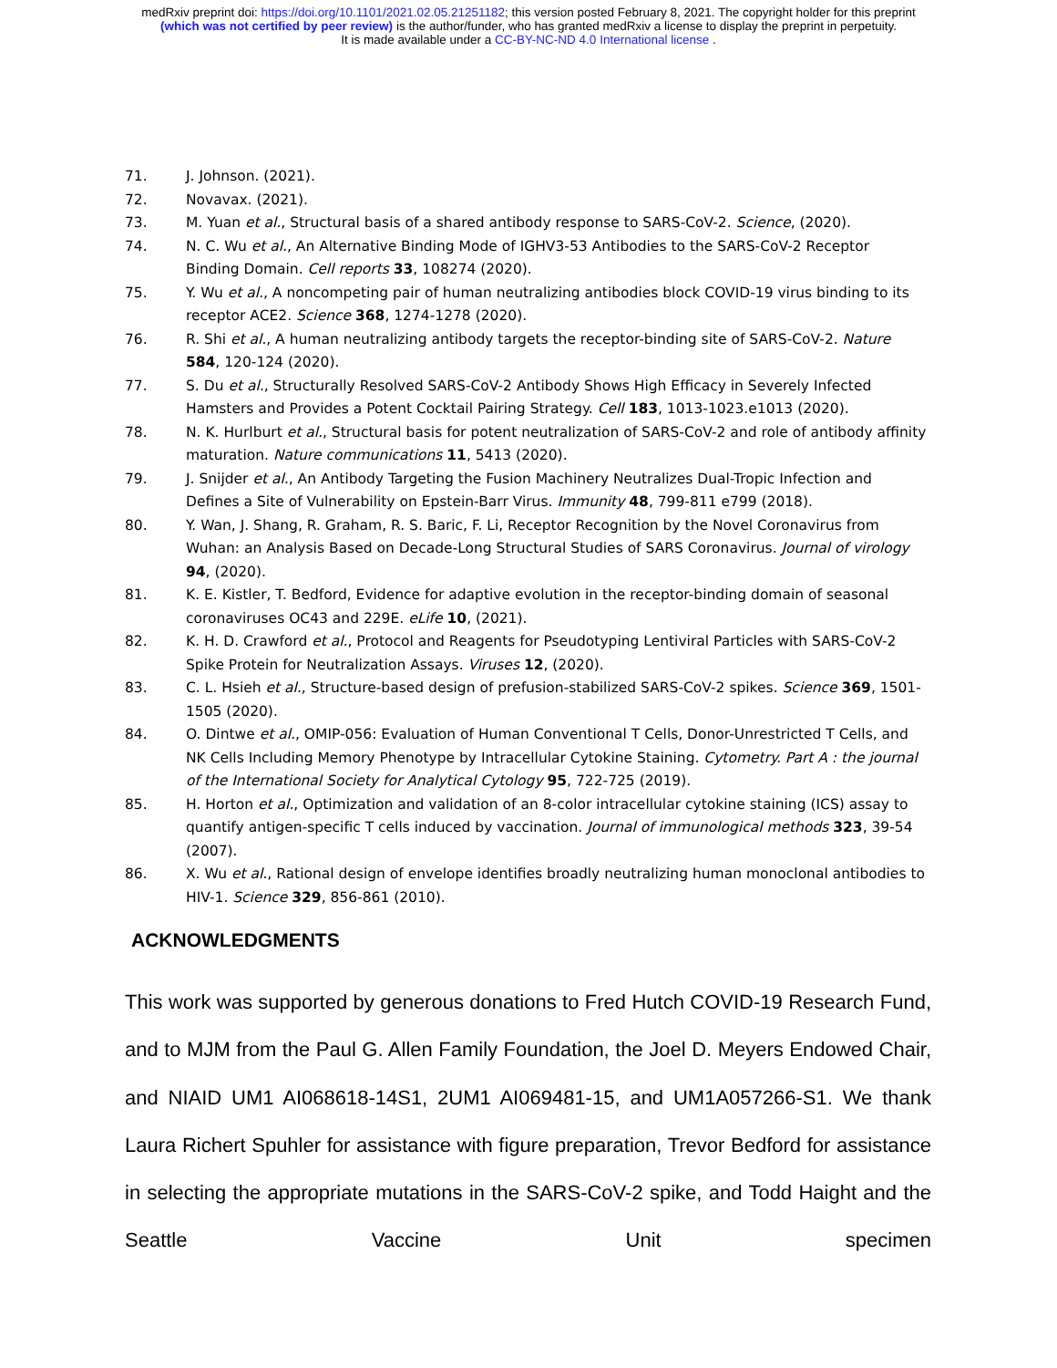medRxiv preprint doi: https://doi.org/10.1101/2021.02.05.21251182; this version posted February 8, 2021. The copyright holder for this preprint
(which was not certified by peer review) is the author/funder, who has granted medRxiv a license to display the preprint in perpetuity.
It is made available under a CC-BY-NC-ND 4.0 International license .
71. J. Johnson. (2021).
72. Novavax. (2021).
73. M. Yuan et al., Structural basis of a shared antibody response to SARS-CoV-2. Science, (2020).
74. N. C. Wu et al., An Alternative Binding Mode of IGHV3-53 Antibodies to the SARS-CoV-2 Receptor Binding Domain. Cell reports 33, 108274 (2020).
75. Y. Wu et al., A noncompeting pair of human neutralizing antibodies block COVID-19 virus binding to its receptor ACE2. Science 368, 1274-1278 (2020).
76. R. Shi et al., A human neutralizing antibody targets the receptor-binding site of SARS-CoV-2. Nature 584, 120-124 (2020).
77. S. Du et al., Structurally Resolved SARS-CoV-2 Antibody Shows High Efficacy in Severely Infected Hamsters and Provides a Potent Cocktail Pairing Strategy. Cell 183, 1013-1023.e1013 (2020).
78. N. K. Hurlburt et al., Structural basis for potent neutralization of SARS-CoV-2 and role of antibody affinity maturation. Nature communications 11, 5413 (2020).
79. J. Snijder et al., An Antibody Targeting the Fusion Machinery Neutralizes Dual-Tropic Infection and Defines a Site of Vulnerability on Epstein-Barr Virus. Immunity 48, 799-811 e799 (2018).
80. Y. Wan, J. Shang, R. Graham, R. S. Baric, F. Li, Receptor Recognition by the Novel Coronavirus from Wuhan: an Analysis Based on Decade-Long Structural Studies of SARS Coronavirus. Journal of virology 94, (2020).
81. K. E. Kistler, T. Bedford, Evidence for adaptive evolution in the receptor-binding domain of seasonal coronaviruses OC43 and 229E. eLife 10, (2021).
82. K. H. D. Crawford et al., Protocol and Reagents for Pseudotyping Lentiviral Particles with SARS-CoV-2 Spike Protein for Neutralization Assays. Viruses 12, (2020).
83. C. L. Hsieh et al., Structure-based design of prefusion-stabilized SARS-CoV-2 spikes. Science 369, 1501-1505 (2020).
84. O. Dintwe et al., OMIP-056: Evaluation of Human Conventional T Cells, Donor-Unrestricted T Cells, and NK Cells Including Memory Phenotype by Intracellular Cytokine Staining. Cytometry. Part A : the journal of the International Society for Analytical Cytology 95, 722-725 (2019).
85. H. Horton et al., Optimization and validation of an 8-color intracellular cytokine staining (ICS) assay to quantify antigen-specific T cells induced by vaccination. Journal of immunological methods 323, 39-54 (2007).
86. X. Wu et al., Rational design of envelope identifies broadly neutralizing human monoclonal antibodies to HIV-1. Science 329, 856-861 (2010).
ACKNOWLEDGMENTS
This work was supported by generous donations to Fred Hutch COVID-19 Research Fund, and to MJM from the Paul G. Allen Family Foundation, the Joel D. Meyers Endowed Chair, and NIAID UM1 AI068618-14S1, 2UM1 AI069481-15, and UM1A057266-S1. We thank Laura Richert Spuhler for assistance with figure preparation, Trevor Bedford for assistance in selecting the appropriate mutations in the SARS-CoV-2 spike, and Todd Haight and the Seattle Vaccine Unit specimen